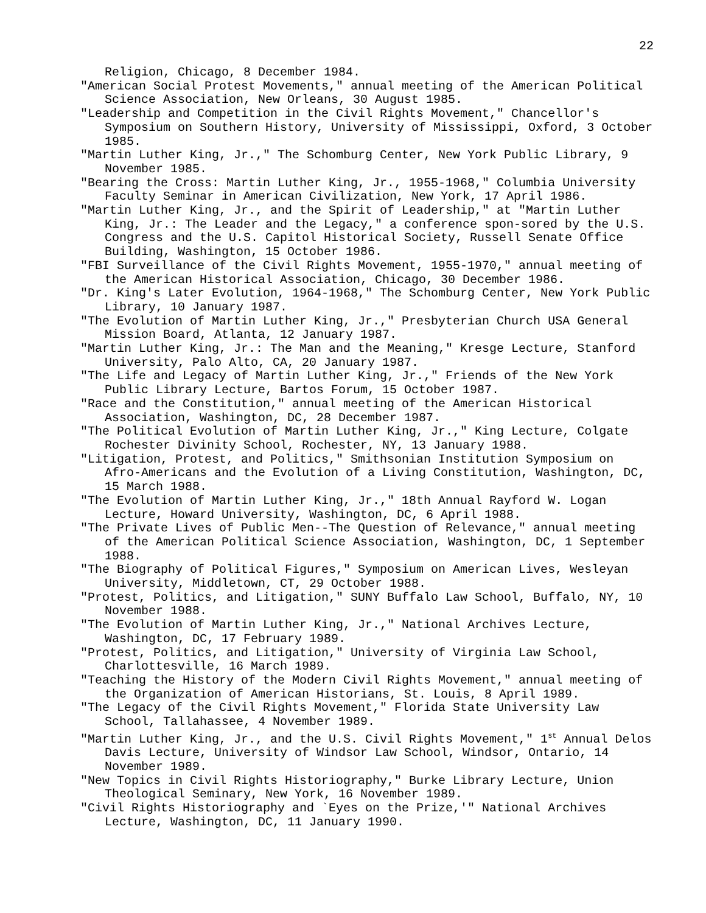22
Religion, Chicago, 8 December 1984.
"American Social Protest Movements," annual meeting of the American Political Science Association, New Orleans, 30 August 1985.
"Leadership and Competition in the Civil Rights Movement," Chancellor's Symposium on Southern History, University of Mississippi, Oxford, 3 October 1985.
"Martin Luther King, Jr.," The Schomburg Center, New York Public Library, 9 November 1985.
"Bearing the Cross: Martin Luther King, Jr., 1955-1968," Columbia University Faculty Seminar in American Civilization, New York, 17 April 1986.
"Martin Luther King, Jr., and the Spirit of Leadership," at "Martin Luther King, Jr.: The Leader and the Legacy," a conference spon-sored by the U.S. Congress and the U.S. Capitol Historical Society, Russell Senate Office Building, Washington, 15 October 1986.
"FBI Surveillance of the Civil Rights Movement, 1955-1970," annual meeting of the American Historical Association, Chicago, 30 December 1986.
"Dr. King's Later Evolution, 1964-1968," The Schomburg Center, New York Public Library, 10 January 1987.
"The Evolution of Martin Luther King, Jr.," Presbyterian Church USA General Mission Board, Atlanta, 12 January 1987.
"Martin Luther King, Jr.: The Man and the Meaning," Kresge Lecture, Stanford University, Palo Alto, CA, 20 January 1987.
"The Life and Legacy of Martin Luther King, Jr.," Friends of the New York Public Library Lecture, Bartos Forum, 15 October 1987.
"Race and the Constitution," annual meeting of the American Historical Association, Washington, DC, 28 December 1987.
"The Political Evolution of Martin Luther King, Jr.," King Lecture, Colgate Rochester Divinity School, Rochester, NY, 13 January 1988.
"Litigation, Protest, and Politics," Smithsonian Institution Symposium on Afro-Americans and the Evolution of a Living Constitution, Washington, DC, 15 March 1988.
"The Evolution of Martin Luther King, Jr.," 18th Annual Rayford W. Logan Lecture, Howard University, Washington, DC, 6 April 1988.
"The Private Lives of Public Men--The Question of Relevance," annual meeting of the American Political Science Association, Washington, DC, 1 September 1988.
"The Biography of Political Figures," Symposium on American Lives, Wesleyan University, Middletown, CT, 29 October 1988.
"Protest, Politics, and Litigation," SUNY Buffalo Law School, Buffalo, NY, 10 November 1988.
"The Evolution of Martin Luther King, Jr.," National Archives Lecture, Washington, DC, 17 February 1989.
"Protest, Politics, and Litigation," University of Virginia Law School, Charlottesville, 16 March 1989.
"Teaching the History of the Modern Civil Rights Movement," annual meeting of the Organization of American Historians, St. Louis, 8 April 1989.
"The Legacy of the Civil Rights Movement," Florida State University Law School, Tallahassee, 4 November 1989.
"Martin Luther King, Jr., and the U.S. Civil Rights Movement," 1<sup>st</sup> Annual Delos Davis Lecture, University of Windsor Law School, Windsor, Ontario, 14 November 1989.
"New Topics in Civil Rights Historiography," Burke Library Lecture, Union Theological Seminary, New York, 16 November 1989.
"Civil Rights Historiography and `Eyes on the Prize,'" National Archives Lecture, Washington, DC, 11 January 1990.